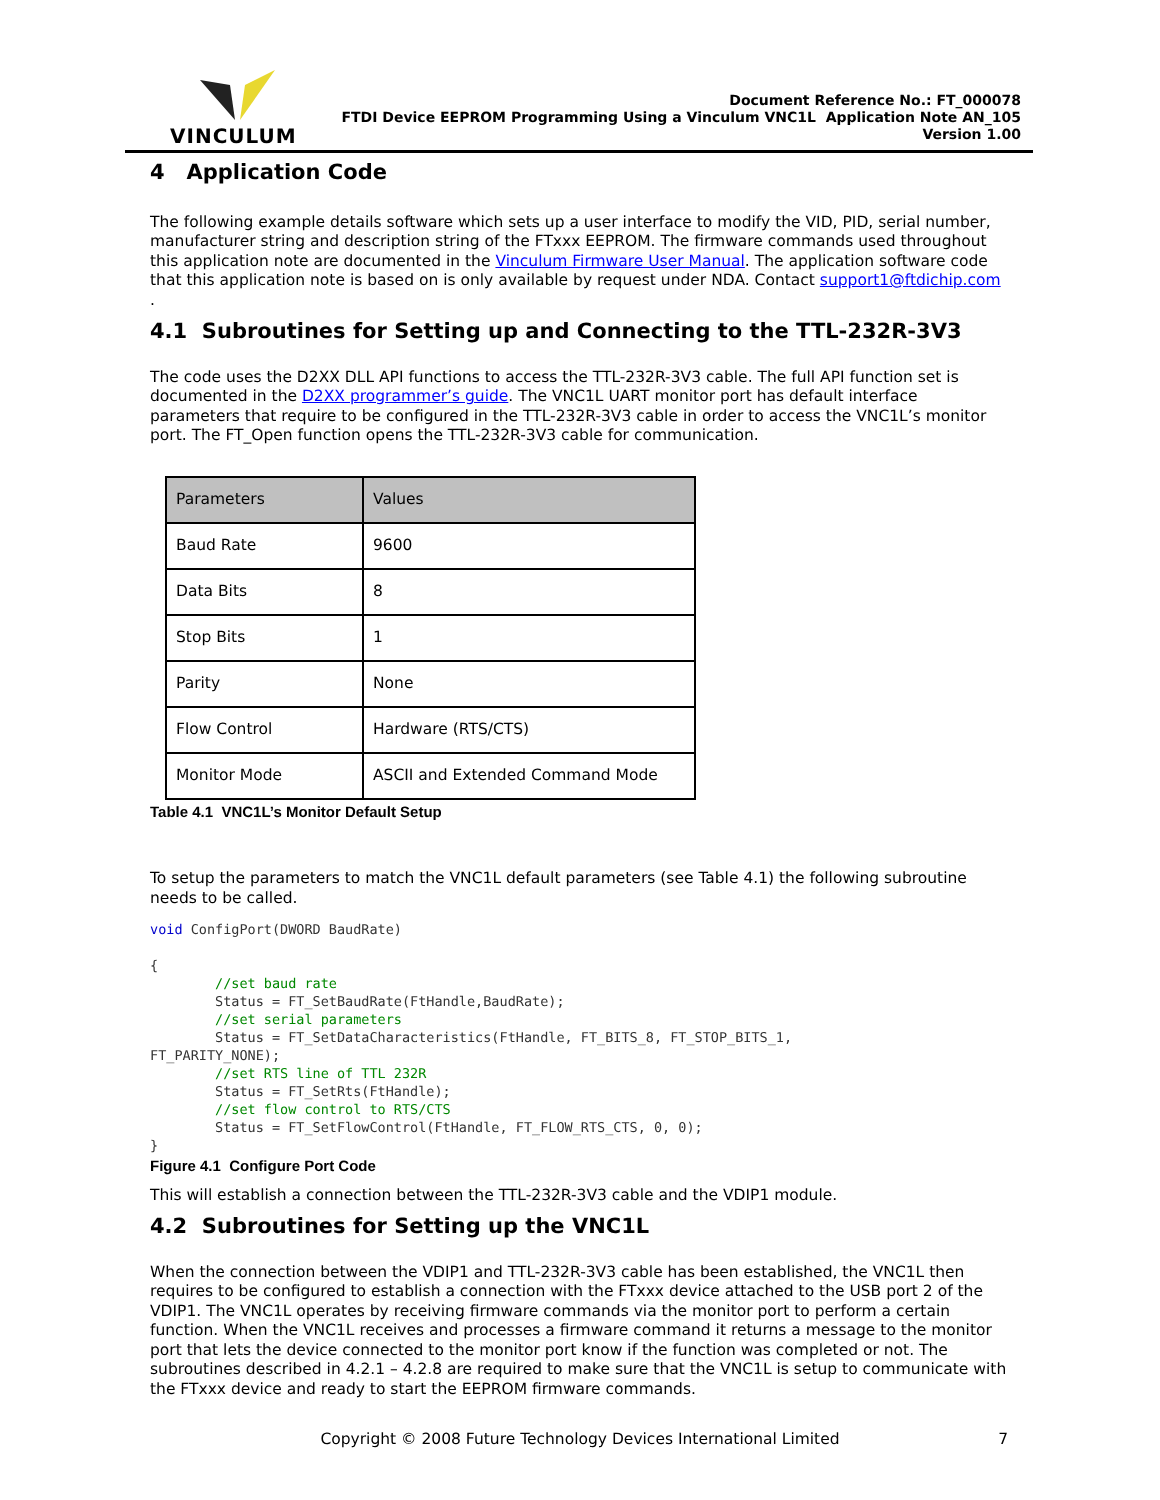VINCULUM
Document Reference No.: FT_000078
FTDI Device EEPROM Programming Using a Vinculum VNC1L Application Note AN_105
Version 1.00
4 Application Code
The following example details software which sets up a user interface to modify the VID, PID, serial number, manufacturer string and description string of the FTxxx EEPROM. The firmware commands used throughout this application note are documented in the Vinculum Firmware User Manual. The application software code that this application note is based on is only available by request under NDA. Contact support1@ftdichip.com .
4.1 Subroutines for Setting up and Connecting to the TTL-232R-3V3
The code uses the D2XX DLL API functions to access the TTL-232R-3V3 cable. The full API function set is documented in the D2XX programmer’s guide. The VNC1L UART monitor port has default interface parameters that require to be configured in the TTL-232R-3V3 cable in order to access the VNC1L’s monitor port. The FT_Open function opens the TTL-232R-3V3 cable for communication.
| Parameters | Values |
| Baud Rate | 9600 |
| Data Bits | 8 |
| Stop Bits | 1 |
| Parity | None |
| Flow Control | Hardware (RTS/CTS) |
| Monitor Mode | ASCII and Extended Command Mode |
Table 4.1 VNC1L’s Monitor Default Setup
To setup the parameters to match the VNC1L default parameters (see Table 4.1) the following subroutine needs to be called.
void ConfigPort(DWORD BaudRate)

{
	//set baud rate
	Status = FT_SetBaudRate(FtHandle,BaudRate);
	//set serial parameters
	Status = FT_SetDataCharacteristics(FtHandle, FT_BITS_8, FT_STOP_BITS_1, 
FT_PARITY_NONE);
	//set RTS line of TTL 232R
	Status = FT_SetRts(FtHandle);
	//set flow control to RTS/CTS
	Status = FT_SetFlowControl(FtHandle, FT_FLOW_RTS_CTS, 0, 0);
}
Figure 4.1 Configure Port Code
This will establish a connection between the TTL-232R-3V3 cable and the VDIP1 module.
4.2 Subroutines for Setting up the VNC1L
When the connection between the VDIP1 and TTL-232R-3V3 cable has been established, the VNC1L then requires to be configured to establish a connection with the FTxxx device attached to the USB port 2 of the VDIP1. The VNC1L operates by receiving firmware commands via the monitor port to perform a certain function. When the VNC1L receives and processes a firmware command it returns a message to the monitor port that lets the device connected to the monitor port know if the function was completed or not. The subroutines described in 4.2.1 – 4.2.8 are required to make sure that the VNC1L is setup to communicate with the FTxxx device and ready to start the EEPROM firmware commands.
Copyright © 2008 Future Technology Devices International Limited 7